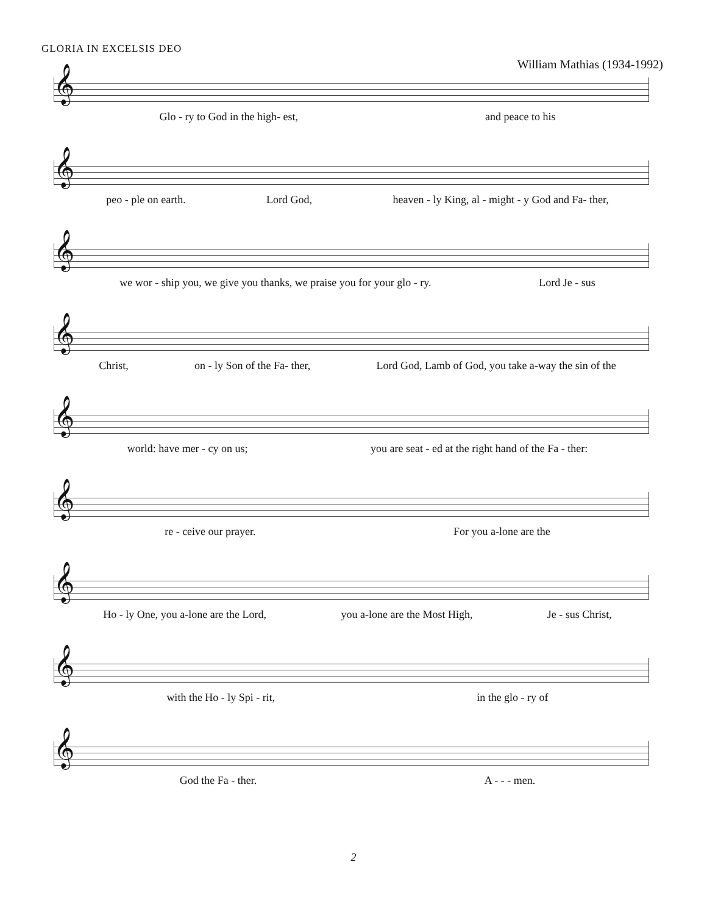GLORIA IN EXCELSIS DEO
William Mathias (1934-1992)
𝄞
Glo - ry to God in the high- est, and peace to his
𝄞
peo - ple on earth. Lord God, heaven - ly King, al - might - y God and Fa- ther,
𝄞
we wor - ship you, we give you thanks, we praise you for your glo - ry. Lord Je - sus
𝄞
Christ, on - ly Son of the Fa- ther, Lord God, Lamb of God, you take a-way the sin of the
𝄞
world: have mer - cy on us; you are seat - ed at the right hand of the Fa - ther:
𝄞
re - ceive our prayer. For you a-lone are the
𝄞
Ho - ly One, you a-lone are the Lord, you a-lone are the Most High, Je - sus Christ,
𝄞
with the Ho - ly Spi - rit, in the glo - ry of
𝄞
God the Fa - ther. A - - - men.
2